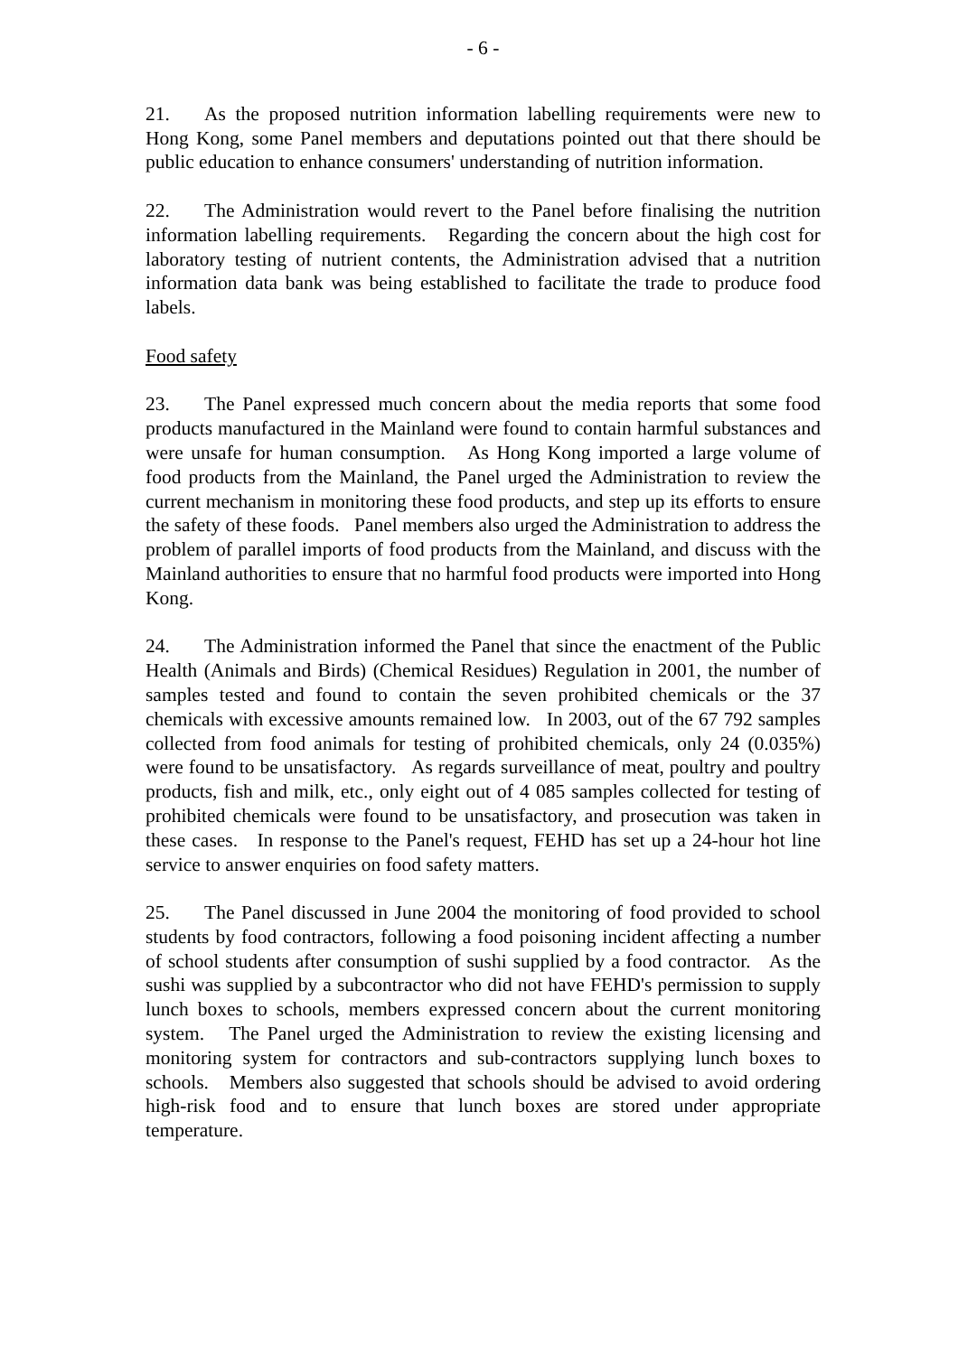- 6 -
21. As the proposed nutrition information labelling requirements were new to Hong Kong, some Panel members and deputations pointed out that there should be public education to enhance consumers' understanding of nutrition information.
22. The Administration would revert to the Panel before finalising the nutrition information labelling requirements. Regarding the concern about the high cost for laboratory testing of nutrient contents, the Administration advised that a nutrition information data bank was being established to facilitate the trade to produce food labels.
Food safety
23. The Panel expressed much concern about the media reports that some food products manufactured in the Mainland were found to contain harmful substances and were unsafe for human consumption. As Hong Kong imported a large volume of food products from the Mainland, the Panel urged the Administration to review the current mechanism in monitoring these food products, and step up its efforts to ensure the safety of these foods. Panel members also urged the Administration to address the problem of parallel imports of food products from the Mainland, and discuss with the Mainland authorities to ensure that no harmful food products were imported into Hong Kong.
24. The Administration informed the Panel that since the enactment of the Public Health (Animals and Birds) (Chemical Residues) Regulation in 2001, the number of samples tested and found to contain the seven prohibited chemicals or the 37 chemicals with excessive amounts remained low. In 2003, out of the 67 792 samples collected from food animals for testing of prohibited chemicals, only 24 (0.035%) were found to be unsatisfactory. As regards surveillance of meat, poultry and poultry products, fish and milk, etc., only eight out of 4 085 samples collected for testing of prohibited chemicals were found to be unsatisfactory, and prosecution was taken in these cases. In response to the Panel's request, FEHD has set up a 24-hour hot line service to answer enquiries on food safety matters.
25. The Panel discussed in June 2004 the monitoring of food provided to school students by food contractors, following a food poisoning incident affecting a number of school students after consumption of sushi supplied by a food contractor. As the sushi was supplied by a subcontractor who did not have FEHD's permission to supply lunch boxes to schools, members expressed concern about the current monitoring system. The Panel urged the Administration to review the existing licensing and monitoring system for contractors and sub-contractors supplying lunch boxes to schools. Members also suggested that schools should be advised to avoid ordering high-risk food and to ensure that lunch boxes are stored under appropriate temperature.